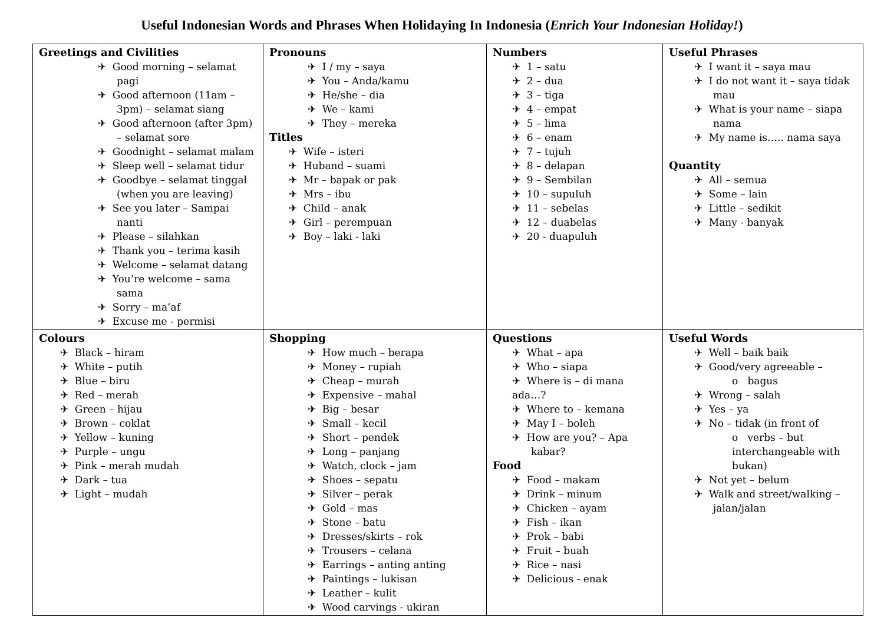Useful Indonesian Words and Phrases When Holidaying In Indonesia (Enrich Your Indonesian Holiday!)
| Greetings and Civilities ✈ Good morning – selamat pagi ✈ Good afternoon (11am – 3pm) – selamat siang ✈ Good afternoon (after 3pm) – selamat sore ✈ Goodnight – selamat malam ✈ Sleep well – selamat tidur ✈ Goodbye – selamat tinggal (when you are leaving) ✈ See you later – Sampai nanti ✈ Please – silahkan ✈ Thank you – terima kasih ✈ Welcome – selamat datang ✈ You’re welcome – sama sama ✈ Sorry – ma’af ✈ Excuse me - permisi | Pronouns ✈ I / my – saya ✈ You – Anda/kamu ✈ He/she – dia ✈ We – kami ✈ They – mereka Titles ✈ Wife – isteri ✈ Huband – suami ✈ Mr – bapak or pak ✈ Mrs – ibu ✈ Child – anak ✈ Girl – perempuan ✈ Boy – laki - laki | Numbers ✈ 1 – satu ✈ 2 – dua ✈ 3 – tiga ✈ 4 – empat ✈ 5 – lima ✈ 6 – enam ✈ 7 – tujuh ✈ 8 – delapan ✈ 9 – Sembilan ✈ 10 – supuluh ✈ 11 – sebelas ✈ 12 – duabelas ✈ 20 - duapuluh | Useful Phrases ✈ I want it – saya mau ✈ I do not want it – saya tidak mau ✈ What is your name – siapa nama ✈ My name is….. nama saya Quantity ✈ All – semua ✈ Some – lain ✈ Little – sedikit ✈ Many - banyak |
| Colours ✈ Black – hiram ✈ White – putih ✈ Blue – biru ✈ Red – merah ✈ Green – hijau ✈ Brown – coklat ✈ Yellow – kuning ✈ Purple – ungu ✈ Pink – merah mudah ✈ Dark – tua ✈ Light – mudah | Shopping ✈ How much – berapa ✈ Money – rupiah ✈ Cheap – murah ✈ Expensive – mahal ✈ Big – besar ✈ Small – kecil ✈ Short – pendek ✈ Long – panjang ✈ Watch, clock – jam ✈ Shoes – sepatu ✈ Silver – perak ✈ Gold – mas ✈ Stone – batu ✈ Dresses/skirts – rok ✈ Trousers – celana ✈ Earrings – anting anting ✈ Paintings – lukisan ✈ Leather – kulit ✈ Wood carvings - ukiran | Questions ✈ What – apa ✈ Who – siapa ✈ Where is – di mana ada…? ✈ Where to – kemana ✈ May I – boleh ✈ How are you? – Apa kabar? Food ✈ Food – makam ✈ Drink – minum ✈ Chicken – ayam ✈ Fish – ikan ✈ Prok – babi ✈ Fruit – buah ✈ Rice – nasi ✈ Delicious - enak | Useful Words ✈ Well – baik baik ✈ Good/very agreeable – o bagus ✈ Wrong – salah ✈ Yes – ya ✈ No – tidak (in front of o verbs – but interchangeable with bukan) ✈ Not yet – belum ✈ Walk and street/walking – jalan/jalan |